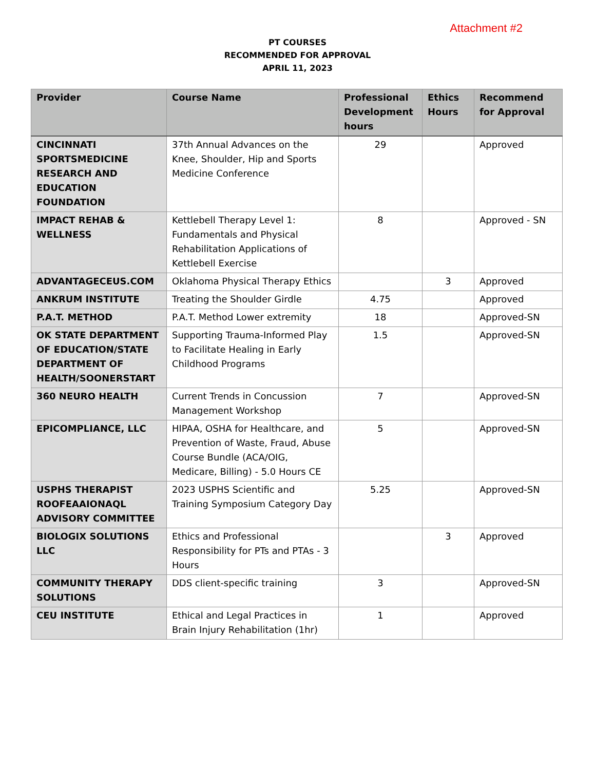Attachment #2
PT COURSES
RECOMMENDED FOR APPROVAL
APRIL 11, 2023
| Provider | Course Name | Professional Development hours | Ethics Hours | Recommend for Approval |
| --- | --- | --- | --- | --- |
| CINCINNATI SPORTSMEDICINE RESEARCH AND EDUCATION FOUNDATION | 37th Annual Advances on the Knee, Shoulder, Hip and Sports Medicine Conference | 29 | | Approved |
| IMPACT REHAB & WELLNESS | Kettlebell Therapy Level 1: Fundamentals and Physical Rehabilitation Applications of Kettlebell Exercise | 8 | | Approved - SN |
| ADVANTAGECEUS.COM | Oklahoma Physical Therapy Ethics | | 3 | Approved |
| ANKRUM INSTITUTE | Treating the Shoulder Girdle | 4.75 | | Approved |
| P.A.T. METHOD | P.A.T. Method Lower extremity | 18 | | Approved-SN |
| OK STATE DEPARTMENT OF EDUCATION/STATE DEPARTMENT OF HEALTH/SOONERSTART | Supporting Trauma-Informed Play to Facilitate Healing in Early Childhood Programs | 1.5 | | Approved-SN |
| 360 NEURO HEALTH | Current Trends in Concussion Management Workshop | 7 | | Approved-SN |
| EPICOMPLIANCE, LLC | HIPAA, OSHA for Healthcare, and Prevention of Waste, Fraud, Abuse Course Bundle (ACA/OIG, Medicare, Billing) - 5.0 Hours CE | 5 | | Approved-SN |
| USPHS THERAPIST ROOFEAAIONAQL ADVISORY COMMITTEE | 2023 USPHS Scientific and Training Symposium Category Day | 5.25 | | Approved-SN |
| BIOLOGIX SOLUTIONS LLC | Ethics and Professional Responsibility for PTs and PTAs - 3 Hours | | 3 | Approved |
| COMMUNITY THERAPY SOLUTIONS | DDS client-specific training | 3 | | Approved-SN |
| CEU INSTITUTE | Ethical and Legal Practices in Brain Injury Rehabilitation (1hr) | 1 | | Approved |